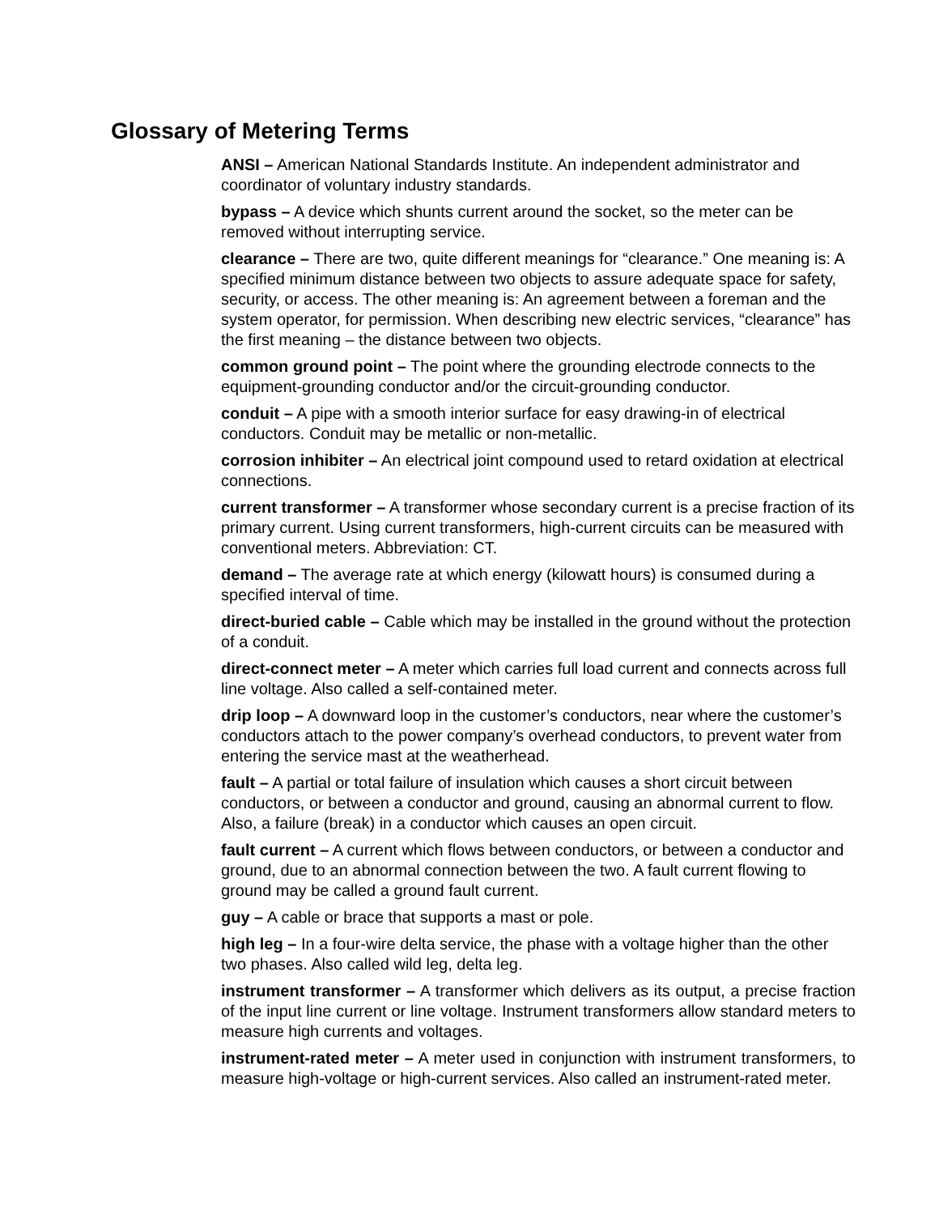Glossary of Metering Terms
ANSI – American National Standards Institute. An independent administrator and coordinator of voluntary industry standards.
bypass – A device which shunts current around the socket, so the meter can be removed without interrupting service.
clearance – There are two, quite different meanings for “clearance.” One meaning is: A specified minimum distance between two objects to assure adequate space for safety, security, or access. The other meaning is: An agreement between a foreman and the system operator, for permission. When describing new electric services, “clearance” has the first meaning – the distance between two objects.
common ground point – The point where the grounding electrode connects to the equipment-grounding conductor and/or the circuit-grounding conductor.
conduit – A pipe with a smooth interior surface for easy drawing-in of electrical conductors. Conduit may be metallic or non-metallic.
corrosion inhibiter – An electrical joint compound used to retard oxidation at electrical connections.
current transformer – A transformer whose secondary current is a precise fraction of its primary current. Using current transformers, high-current circuits can be measured with conventional meters. Abbreviation: CT.
demand – The average rate at which energy (kilowatt hours) is consumed during a specified interval of time.
direct-buried cable – Cable which may be installed in the ground without the protection of a conduit.
direct-connect meter – A meter which carries full load current and connects across full line voltage. Also called a self-contained meter.
drip loop – A downward loop in the customer’s conductors, near where the customer’s conductors attach to the power company’s overhead conductors, to prevent water from entering the service mast at the weatherhead.
fault – A partial or total failure of insulation which causes a short circuit between conductors, or between a conductor and ground, causing an abnormal current to flow. Also, a failure (break) in a conductor which causes an open circuit.
fault current – A current which flows between conductors, or between a conductor and ground, due to an abnormal connection between the two. A fault current flowing to ground may be called a ground fault current.
guy – A cable or brace that supports a mast or pole.
high leg – In a four-wire delta service, the phase with a voltage higher than the other two phases. Also called wild leg, delta leg.
instrument transformer – A transformer which delivers as its output, a precise fraction of the input line current or line voltage. Instrument transformers allow standard meters to measure high currents and voltages.
instrument-rated meter – A meter used in conjunction with instrument transformers, to measure high-voltage or high-current services. Also called an instrument-rated meter.